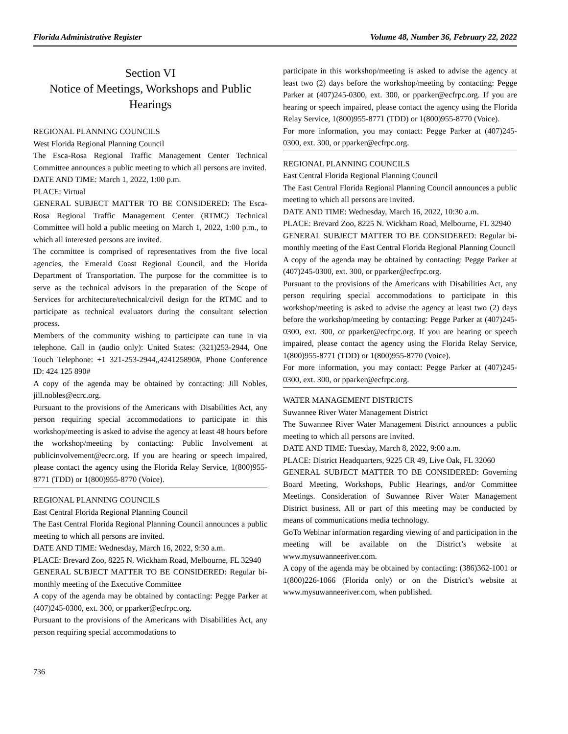Florida Administrative Register Volume 48, Number 36, February 22, 2022
Section VI
Notice of Meetings, Workshops and Public Hearings
REGIONAL PLANNING COUNCILS
West Florida Regional Planning Council
The Esca-Rosa Regional Traffic Management Center Technical Committee announces a public meeting to which all persons are invited.
DATE AND TIME: March 1, 2022, 1:00 p.m.
PLACE: Virtual
GENERAL SUBJECT MATTER TO BE CONSIDERED: The Esca-Rosa Regional Traffic Management Center (RTMC) Technical Committee will hold a public meeting on March 1, 2022, 1:00 p.m., to which all interested persons are invited.
The committee is comprised of representatives from the five local agencies, the Emerald Coast Regional Council, and the Florida Department of Transportation. The purpose for the committee is to serve as the technical advisors in the preparation of the Scope of Services for architecture/technical/civil design for the RTMC and to participate as technical evaluators during the consultant selection process.
Members of the community wishing to participate can tune in via telephone. Call in (audio only): United States: (321)253-2944, One Touch Telephone: +1 321-253-2944,,424125890#, Phone Conference ID: 424 125 890#
A copy of the agenda may be obtained by contacting: Jill Nobles, jill.nobles@ecrc.org.
Pursuant to the provisions of the Americans with Disabilities Act, any person requiring special accommodations to participate in this workshop/meeting is asked to advise the agency at least 48 hours before the workshop/meeting by contacting: Public Involvement at publicinvolvement@ecrc.org. If you are hearing or speech impaired, please contact the agency using the Florida Relay Service, 1(800)955-8771 (TDD) or 1(800)955-8770 (Voice).
REGIONAL PLANNING COUNCILS
East Central Florida Regional Planning Council
The East Central Florida Regional Planning Council announces a public meeting to which all persons are invited.
DATE AND TIME: Wednesday, March 16, 2022, 9:30 a.m.
PLACE: Brevard Zoo, 8225 N. Wickham Road, Melbourne, FL 32940
GENERAL SUBJECT MATTER TO BE CONSIDERED: Regular bi-monthly meeting of the Executive Committee
A copy of the agenda may be obtained by contacting: Pegge Parker at (407)245-0300, ext. 300, or pparker@ecfrpc.org.
Pursuant to the provisions of the Americans with Disabilities Act, any person requiring special accommodations to
participate in this workshop/meeting is asked to advise the agency at least two (2) days before the workshop/meeting by contacting: Pegge Parker at (407)245-0300, ext. 300, or pparker@ecfrpc.org. If you are hearing or speech impaired, please contact the agency using the Florida Relay Service, 1(800)955-8771 (TDD) or 1(800)955-8770 (Voice).
For more information, you may contact: Pegge Parker at (407)245-0300, ext. 300, or pparker@ecfrpc.org.
REGIONAL PLANNING COUNCILS
East Central Florida Regional Planning Council
The East Central Florida Regional Planning Council announces a public meeting to which all persons are invited.
DATE AND TIME: Wednesday, March 16, 2022, 10:30 a.m.
PLACE: Brevard Zoo, 8225 N. Wickham Road, Melbourne, FL 32940
GENERAL SUBJECT MATTER TO BE CONSIDERED: Regular bi-monthly meeting of the East Central Florida Regional Planning Council
A copy of the agenda may be obtained by contacting: Pegge Parker at (407)245-0300, ext. 300, or pparker@ecfrpc.org.
Pursuant to the provisions of the Americans with Disabilities Act, any person requiring special accommodations to participate in this workshop/meeting is asked to advise the agency at least two (2) days before the workshop/meeting by contacting: Pegge Parker at (407)245-0300, ext. 300, or pparker@ecfrpc.org. If you are hearing or speech impaired, please contact the agency using the Florida Relay Service, 1(800)955-8771 (TDD) or 1(800)955-8770 (Voice).
For more information, you may contact: Pegge Parker at (407)245-0300, ext. 300, or pparker@ecfrpc.org.
WATER MANAGEMENT DISTRICTS
Suwannee River Water Management District
The Suwannee River Water Management District announces a public meeting to which all persons are invited.
DATE AND TIME: Tuesday, March 8, 2022, 9:00 a.m.
PLACE: District Headquarters, 9225 CR 49, Live Oak, FL 32060
GENERAL SUBJECT MATTER TO BE CONSIDERED: Governing Board Meeting, Workshops, Public Hearings, and/or Committee Meetings. Consideration of Suwannee River Water Management District business. All or part of this meeting may be conducted by means of communications media technology.
GoTo Webinar information regarding viewing of and participation in the meeting will be available on the District’s website at www.mysuwanneeriver.com.
A copy of the agenda may be obtained by contacting: (386)362-1001 or 1(800)226-1066 (Florida only) or on the District’s website at www.mysuwanneeriver.com, when published.
736